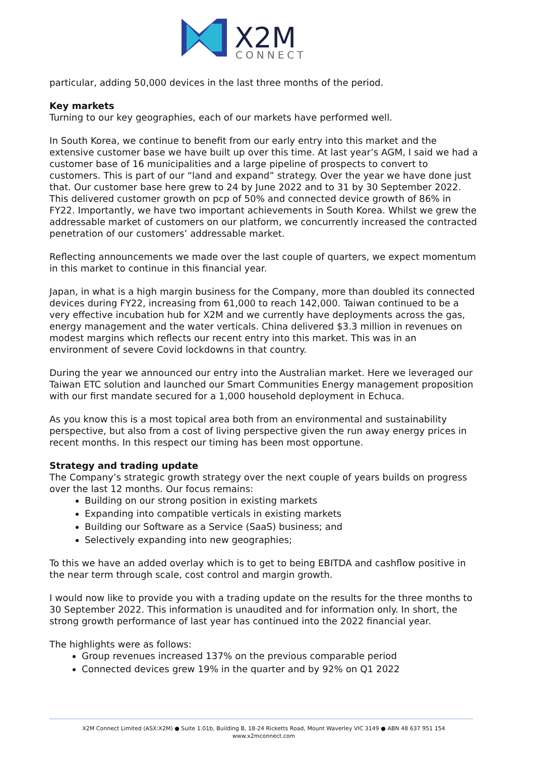X2M
CONNECT
particular, adding 50,000 devices in the last three months of the period.
Key markets
Turning to our key geographies, each of our markets have performed well.
In South Korea, we continue to benefit from our early entry into this market and the extensive customer base we have built up over this time. At last year’s AGM, I said we had a customer base of 16 municipalities and a large pipeline of prospects to convert to customers. This is part of our “land and expand” strategy. Over the year we have done just that. Our customer base here grew to 24 by June 2022 and to 31 by 30 September 2022. This delivered customer growth on pcp of 50% and connected device growth of 86% in FY22. Importantly, we have two important achievements in South Korea. Whilst we grew the addressable market of customers on our platform, we concurrently increased the contracted penetration of our customers’ addressable market.
Reflecting announcements we made over the last couple of quarters, we expect momentum in this market to continue in this financial year.
Japan, in what is a high margin business for the Company, more than doubled its connected devices during FY22, increasing from 61,000 to reach 142,000. Taiwan continued to be a very effective incubation hub for X2M and we currently have deployments across the gas, energy management and the water verticals. China delivered $3.3 million in revenues on modest margins which reflects our recent entry into this market. This was in an environment of severe Covid lockdowns in that country.
During the year we announced our entry into the Australian market. Here we leveraged our Taiwan ETC solution and launched our Smart Communities Energy management proposition with our first mandate secured for a 1,000 household deployment in Echuca.
As you know this is a most topical area both from an environmental and sustainability perspective, but also from a cost of living perspective given the run away energy prices in recent months. In this respect our timing has been most opportune.
Strategy and trading update
The Company’s strategic growth strategy over the next couple of years builds on progress over the last 12 months. Our focus remains:
Building on our strong position in existing markets
Expanding into compatible verticals in existing markets
Building our Software as a Service (SaaS) business; and
Selectively expanding into new geographies;
To this we have an added overlay which is to get to being EBITDA and cashflow positive in the near term through scale, cost control and margin growth.
I would now like to provide you with a trading update on the results for the three months to 30 September 2022. This information is unaudited and for information only. In short, the strong growth performance of last year has continued into the 2022 financial year.
The highlights were as follows:
Group revenues increased 137% on the previous comparable period
Connected devices grew 19% in the quarter and by 92% on Q1 2022
X2M Connect Limited (ASX:X2M) ● Suite 1.01b, Building B, 18-24 Ricketts Road, Mount Waverley VIC 3149 ● ABN 48 637 951 154
www.x2mconnect.com